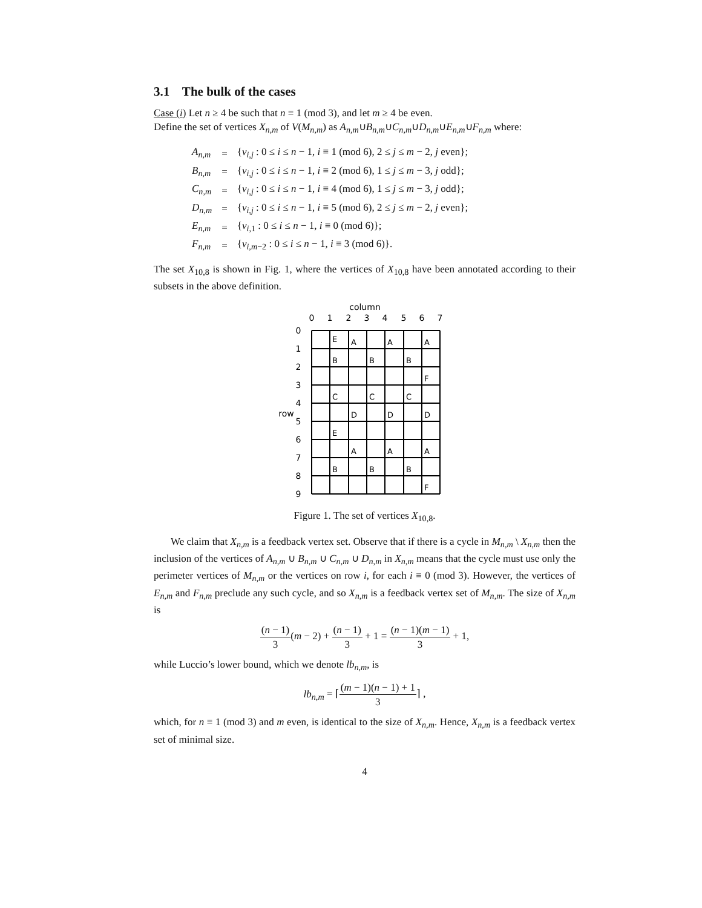3.1 The bulk of the cases
Case (i) Let n ≥ 4 be such that n ≡ 1 (mod 3), and let m ≥ 4 be even.
Define the set of vertices X<sub>n,m</sub> of V(M<sub>n,m</sub>) as A<sub>n,m</sub>∪B<sub>n,m</sub>∪C<sub>n,m</sub>∪D<sub>n,m</sub>∪E<sub>n,m</sub>∪F<sub>n,m</sub> where:
| A<sub>n,m</sub> | = | { v<sub>i,j</sub> : 0 ≤ i ≤ n − 1, i ≡ 1 (mod 6), 2 ≤ j ≤ m − 2, j even}; |
| B<sub>n,m</sub> | = | { v<sub>i,j</sub> : 0 ≤ i ≤ n − 1, i ≡ 2 (mod 6), 1 ≤ j ≤ m − 3, j odd}; |
| C<sub>n,m</sub> | = | { v<sub>i,j</sub> : 0 ≤ i ≤ n − 1, i ≡ 4 (mod 6), 1 ≤ j ≤ m − 3, j odd}; |
| D<sub>n,m</sub> | = | { v<sub>i,j</sub> : 0 ≤ i ≤ n − 1, i ≡ 5 (mod 6), 2 ≤ j ≤ m − 2, j even}; |
| E<sub>n,m</sub> | = | { v<sub>i,1</sub> : 0 ≤ i ≤ n − 1, i ≡ 0 (mod 6)}; |
| F<sub>n,m</sub> | = | { v<sub>i,m−2</sub> : 0 ≤ i ≤ n − 1, i ≡ 3 (mod 6)}. |
The set X<sub>10,8</sub> is shown in Fig. 1, where the vertices of X<sub>10,8</sub> have been annotated according to their subsets in the above definition.
column
0
1
2
3
4
5
6
7
0
1
2
3
4
5
6
7
8
9
row
E
A
A
A
B
B
B
F
C
C
C
D
D
D
E
A
A
A
B
B
B
F
Figure 1. The set of vertices X<sub>10,8</sub>.
We claim that X<sub>n,m</sub> is a feedback vertex set. Observe that if there is a cycle in M<sub>n,m</sub> \ X<sub>n,m</sub> then the inclusion of the vertices of A<sub>n,m</sub> ∪ B<sub>n,m</sub> ∪ C<sub>n,m</sub> ∪ D<sub>n,m</sub> in X<sub>n,m</sub> means that the cycle must use only the perimeter vertices of M<sub>n,m</sub> or the vertices on row i, for each i ≡ 0 (mod 3). However, the vertices of E<sub>n,m</sub> and F<sub>n,m</sub> preclude any such cycle, and so X<sub>n,m</sub> is a feedback vertex set of M<sub>n,m</sub>. The size of X<sub>n,m</sub> is
(n − 1) 3(m − 2) + (n − 1) 3 + 1 = (n − 1)(m − 1) 3 + 1,
while Luccio’s lower bound, which we denote lb<sub>n,m</sub>, is
lb<sub>n,m</sub> = ⌈(m − 1)(n − 1) + 1 3⌉ ,
which, for n ≡ 1 (mod 3) and m even, is identical to the size of X<sub>n,m</sub>. Hence, X<sub>n,m</sub> is a feedback vertex set of minimal size.
4